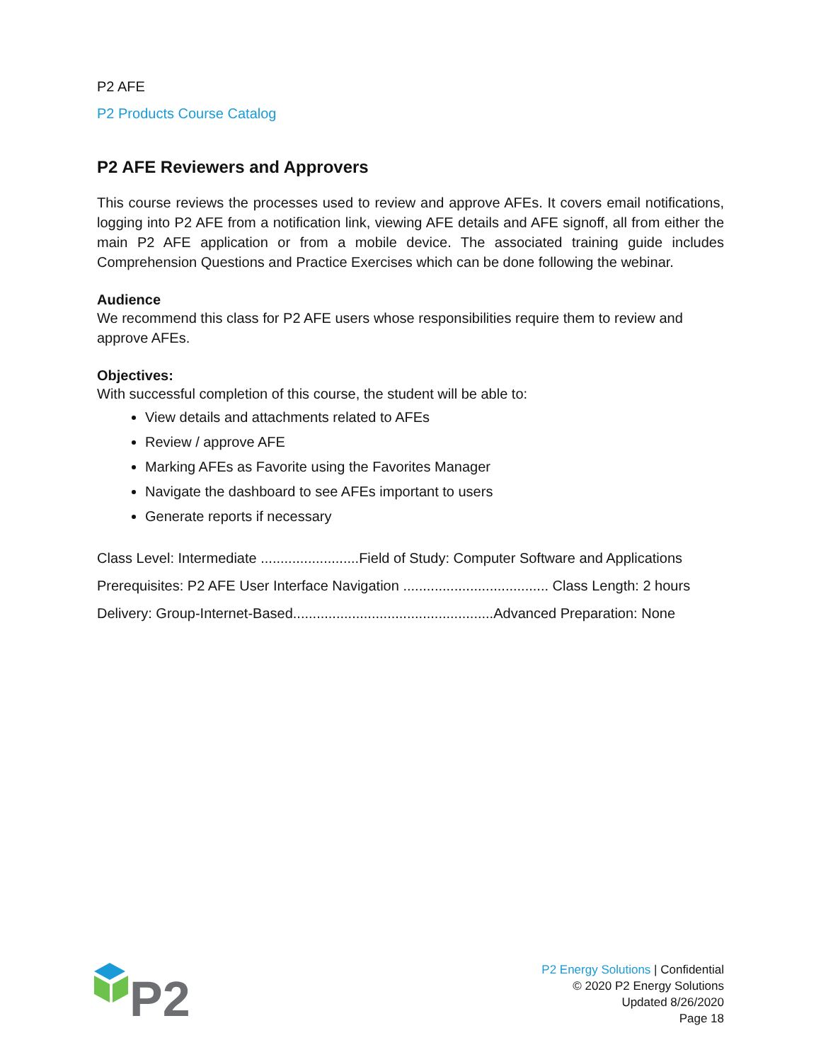P2 AFE
P2 Products Course Catalog
P2 AFE Reviewers and Approvers
This course reviews the processes used to review and approve AFEs. It covers email notifications, logging into P2 AFE from a notification link, viewing AFE details and AFE signoff, all from either the main P2 AFE application or from a mobile device. The associated training guide includes Comprehension Questions and Practice Exercises which can be done following the webinar.
Audience
We recommend this class for P2 AFE users whose responsibilities require them to review and approve AFEs.
Objectives:
With successful completion of this course, the student will be able to:
View details and attachments related to AFEs
Review / approve AFE
Marking AFEs as Favorite using the Favorites Manager
Navigate the dashboard to see AFEs important to users
Generate reports if necessary
Class Level: Intermediate .........................Field of Study: Computer Software and Applications
Prerequisites: P2 AFE User Interface Navigation ..................................... Class Length: 2 hours
Delivery: Group-Internet-Based...................................................Advanced Preparation: None
P2
P2 Energy Solutions | Confidential
© 2020 P2 Energy Solutions
Updated 8/26/2020
Page 18